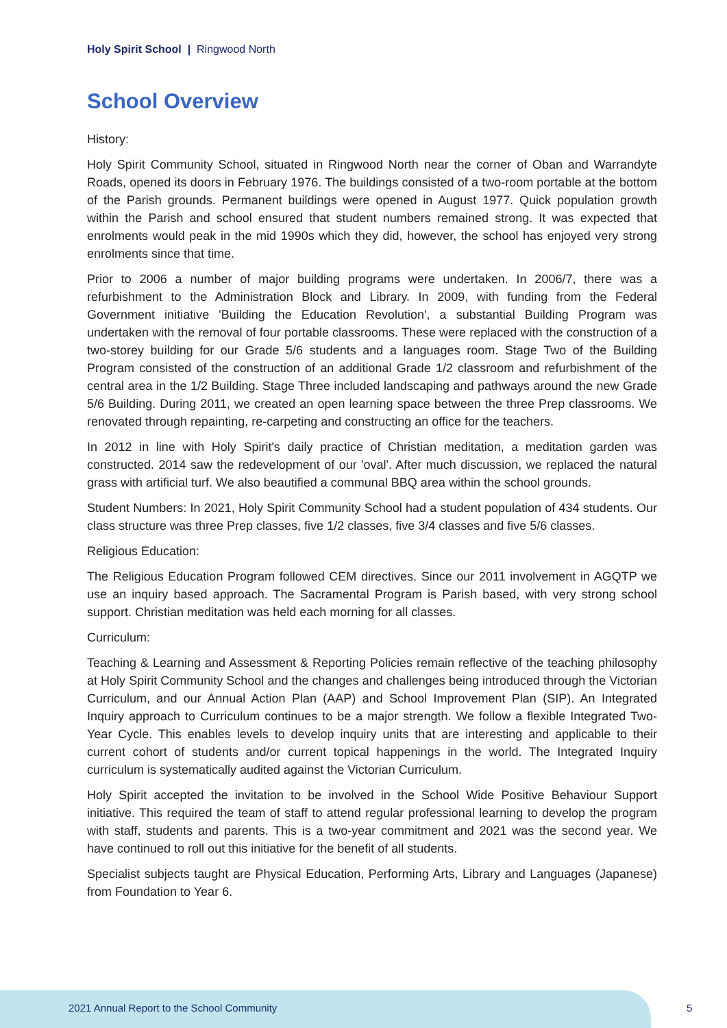Holy Spirit School | Ringwood North
School Overview
History:
Holy Spirit Community School, situated in Ringwood North near the corner of Oban and Warrandyte Roads, opened its doors in February 1976. The buildings consisted of a two-room portable at the bottom of the Parish grounds. Permanent buildings were opened in August 1977. Quick population growth within the Parish and school ensured that student numbers remained strong. It was expected that enrolments would peak in the mid 1990s which they did, however, the school has enjoyed very strong enrolments since that time.
Prior to 2006 a number of major building programs were undertaken. In 2006/7, there was a refurbishment to the Administration Block and Library. In 2009, with funding from the Federal Government initiative 'Building the Education Revolution', a substantial Building Program was undertaken with the removal of four portable classrooms. These were replaced with the construction of a two-storey building for our Grade 5/6 students and a languages room. Stage Two of the Building Program consisted of the construction of an additional Grade 1/2 classroom and refurbishment of the central area in the 1/2 Building. Stage Three included landscaping and pathways around the new Grade 5/6 Building. During 2011, we created an open learning space between the three Prep classrooms. We renovated through repainting, re-carpeting and constructing an office for the teachers.
In 2012 in line with Holy Spirit's daily practice of Christian meditation, a meditation garden was constructed. 2014 saw the redevelopment of our 'oval'. After much discussion, we replaced the natural grass with artificial turf. We also beautified a communal BBQ area within the school grounds.
Student Numbers: In 2021, Holy Spirit Community School had a student population of 434 students. Our class structure was three Prep classes, five 1/2 classes, five 3/4 classes and five 5/6 classes.
Religious Education:
The Religious Education Program followed CEM directives. Since our 2011 involvement in AGQTP we use an inquiry based approach. The Sacramental Program is Parish based, with very strong school support. Christian meditation was held each morning for all classes.
Curriculum:
Teaching & Learning and Assessment & Reporting Policies remain reflective of the teaching philosophy at Holy Spirit Community School and the changes and challenges being introduced through the Victorian Curriculum, and our Annual Action Plan (AAP) and School Improvement Plan (SIP). An Integrated Inquiry approach to Curriculum continues to be a major strength. We follow a flexible Integrated Two-Year Cycle. This enables levels to develop inquiry units that are interesting and applicable to their current cohort of students and/or current topical happenings in the world. The Integrated Inquiry curriculum is systematically audited against the Victorian Curriculum.
Holy Spirit accepted the invitation to be involved in the School Wide Positive Behaviour Support initiative. This required the team of staff to attend regular professional learning to develop the program with staff, students and parents. This is a two-year commitment and 2021 was the second year. We have continued to roll out this initiative for the benefit of all students.
Specialist subjects taught are Physical Education, Performing Arts, Library and Languages (Japanese) from Foundation to Year 6.
2021 Annual Report to the School Community
5